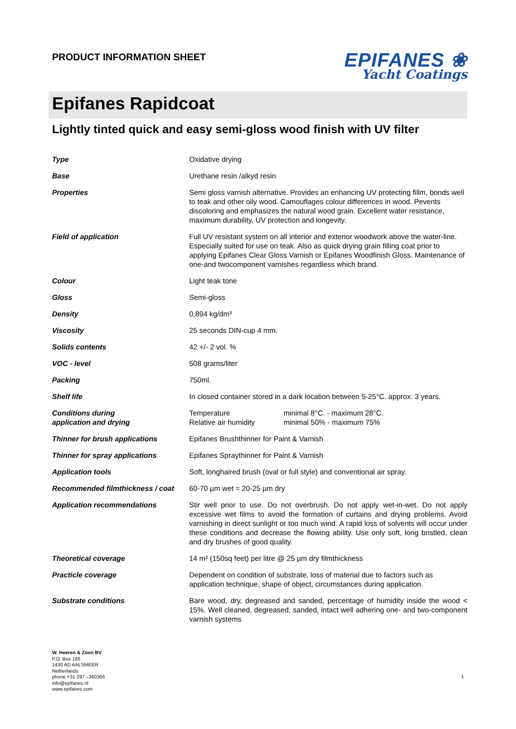PRODUCT INFORMATION SHEET
EPIFANES ❀
Yacht Coatings
Epifanes Rapidcoat
Lightly tinted quick and easy semi-gloss wood finish with UV filter
| Type | Oxidative drying |
| Base | Urethane resin /alkyd resin |
| Properties | Semi gloss varnish alternative. Provides an enhancing UV protecting fillm, bonds well to teak and other oily wood. Camouflages colour differences in wood. Pevents discoloring and emphasizes the natural wood grain. Excellent water resistance, maximum durability, UV protection and longevity. |
| Field of application | Full UV resistant system on all interior and exterior woodwork above the water-line. Especially suited for use on teak. Also as quick drying grain filling coat prior to applying Epifanes Clear Gloss Varnish or Epifanes Woodfinish Gloss. Maintenance of one-and twocomponent varnishes regardless which brand. |
| Colour | Light teak tone |
| Gloss | Semi-gloss |
| Density | 0,894 kg/dm³ |
| Viscosity | 25 seconds DIN-cup 4 mm. |
| Solids contents | 42 +/- 2 vol. % |
| VOC - level | 508 grams/liter |
| Packing | 750ml. |
| Shelf life | In closed container stored in a dark location between 5-25°C. approx. 3 years. |
| Conditions during application and drying | / Temperature Relative air humidity / minimal 8°C. - maximum 28°C. minimal 50% - maximum 75% / |
| Thinner for brush applications | Epifanes Brushthinner for Paint & Varnish |
| Thinner for spray applications | Epifanes Spraythinner for Paint & Varnish |
| Application tools | Soft, longhaired brush (oval or full style) and conventional air spray. |
| Recommended filmthickness / coat | 60-70 µm wet = 20-25 µm dry |
| Application recommendations | Stir well prior to use. Do not overbrush. Do not apply wet-in-wet. Do not apply excessive wet films to avoid the formation of curtains and drying problems. Avoid varnishing in direct sunlight or too much wind. A rapid loss of solvents will occur under these conditions and decrease the flowing ability. Use only soft, long bristled, clean and dry brushes of good quality. |
| Theoretical coverage | 14 m² (150sq feet) per litre @ 25 µm dry filmthickness |
| Practicle coverage | Dependent on condition of substrate, loss of material due to factors such as application technique, shape of object, circumstances during application. |
| Substrate conditions | Bare wood, dry, degreased and sanded, percentage of humidity inside the wood < 15%. Well cleaned, degreased, sanded, intact well adhering one- and two-component varnish systems |
W. Heeren & Zoon BV
P.O. Box 166
1430 AD AALSMEER
Netherlands
phone +31 297 –360366
info@epifanes.nl
www.epifanes.com
1